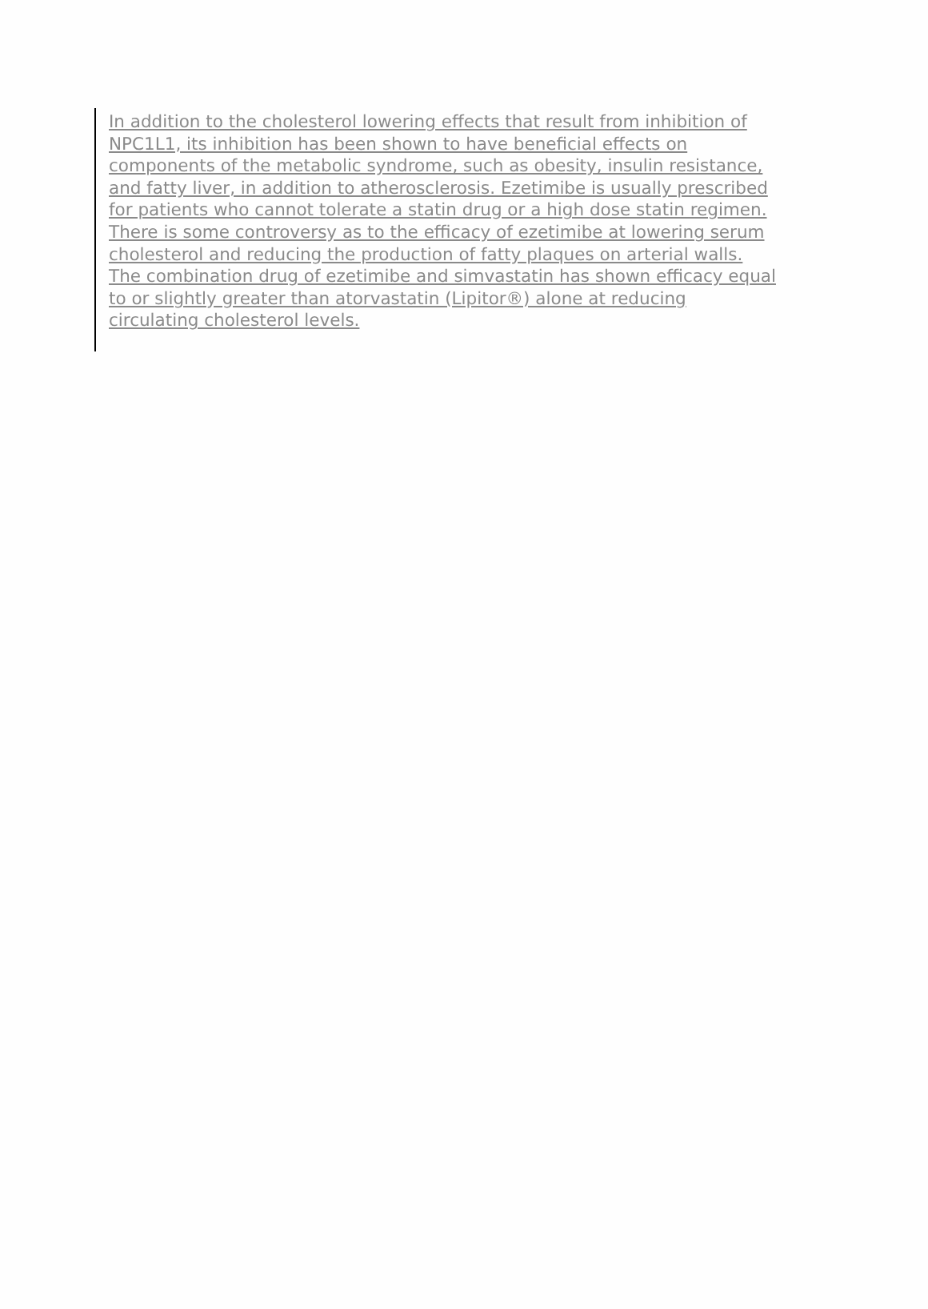In addition to the cholesterol lowering effects that result from inhibition of
NPC1L1, its inhibition has been shown to have beneficial effects on
components of the metabolic syndrome, such as obesity, insulin resistance,
and fatty liver, in addition to atherosclerosis. Ezetimibe is usually prescribed
for patients who cannot tolerate a statin drug or a high dose statin regimen.
There is some controversy as to the efficacy of ezetimibe at lowering serum
cholesterol and reducing the production of fatty plaques on arterial walls.
The combination drug of ezetimibe and simvastatin has shown efficacy equal
to or slightly greater than atorvastatin (Lipitor®) alone at reducing
circulating cholesterol levels.